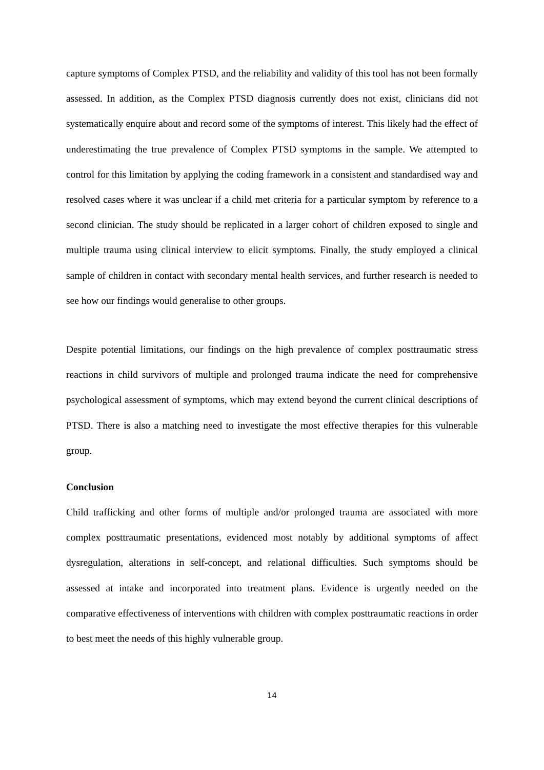capture symptoms of Complex PTSD, and the reliability and validity of this tool has not been formally assessed. In addition, as the Complex PTSD diagnosis currently does not exist, clinicians did not systematically enquire about and record some of the symptoms of interest. This likely had the effect of underestimating the true prevalence of Complex PTSD symptoms in the sample. We attempted to control for this limitation by applying the coding framework in a consistent and standardised way and resolved cases where it was unclear if a child met criteria for a particular symptom by reference to a second clinician. The study should be replicated in a larger cohort of children exposed to single and multiple trauma using clinical interview to elicit symptoms. Finally, the study employed a clinical sample of children in contact with secondary mental health services, and further research is needed to see how our findings would generalise to other groups.
Despite potential limitations, our findings on the high prevalence of complex posttraumatic stress reactions in child survivors of multiple and prolonged trauma indicate the need for comprehensive psychological assessment of symptoms, which may extend beyond the current clinical descriptions of PTSD. There is also a matching need to investigate the most effective therapies for this vulnerable group.
Conclusion
Child trafficking and other forms of multiple and/or prolonged trauma are associated with more complex posttraumatic presentations, evidenced most notably by additional symptoms of affect dysregulation, alterations in self-concept, and relational difficulties. Such symptoms should be assessed at intake and incorporated into treatment plans. Evidence is urgently needed on the comparative effectiveness of interventions with children with complex posttraumatic reactions in order to best meet the needs of this highly vulnerable group.
14